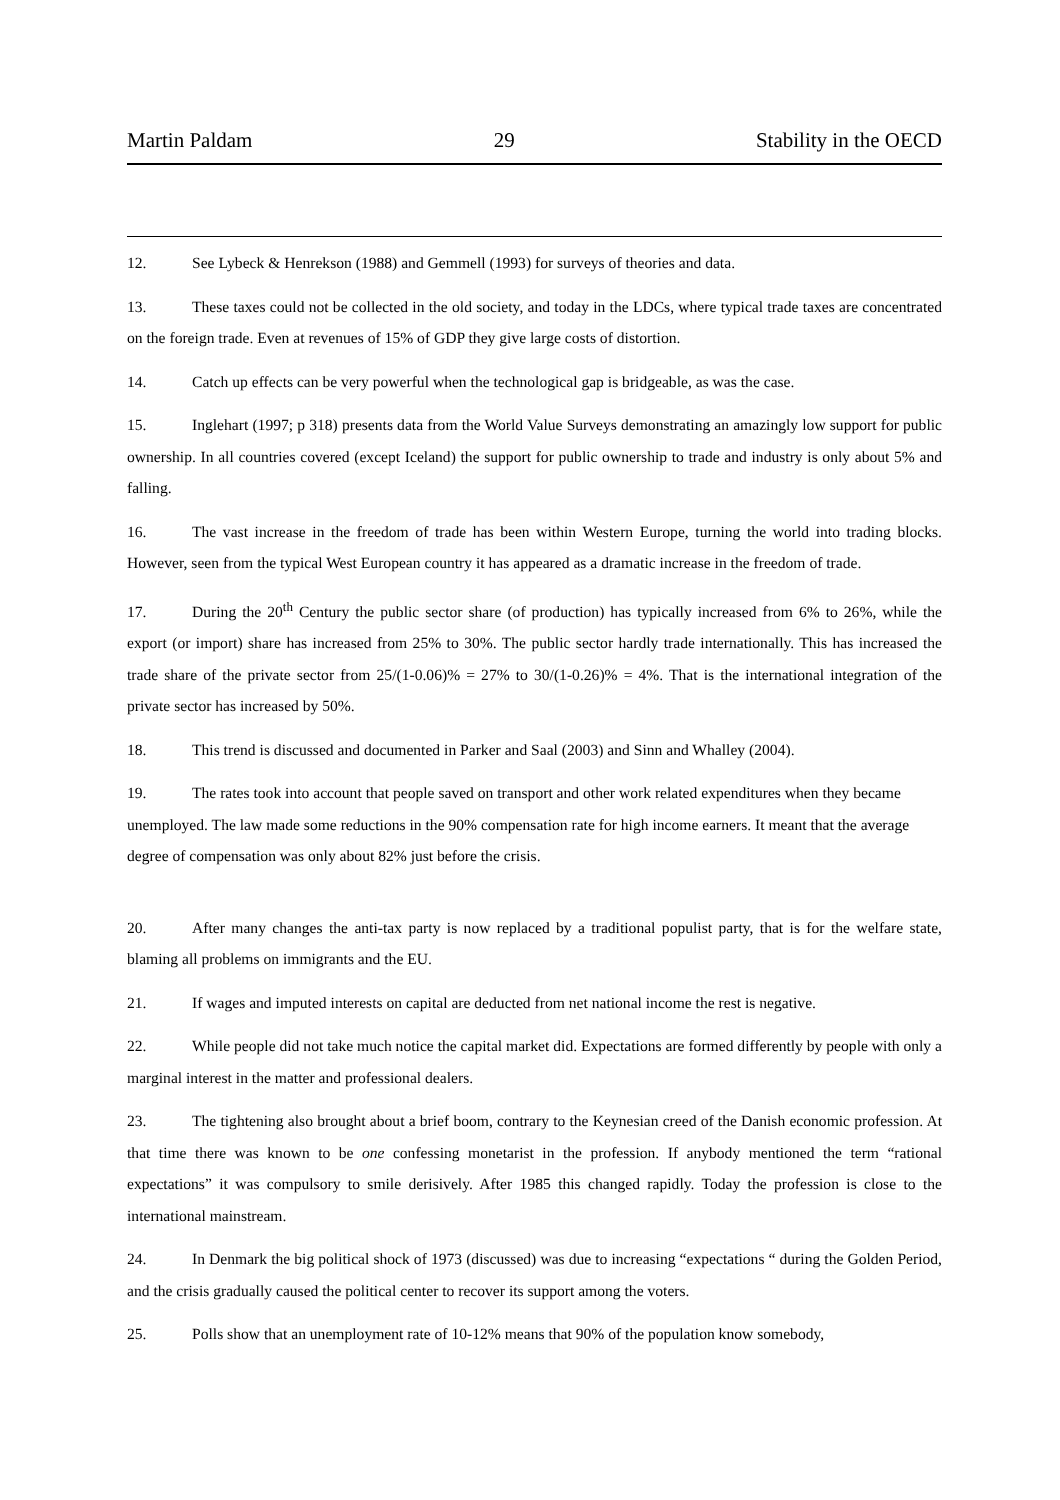Martin Paldam 29 Stability in the OECD
12. See Lybeck & Henrekson (1988) and Gemmell (1993) for surveys of theories and data.
13. These taxes could not be collected in the old society, and today in the LDCs, where typical trade taxes are concentrated on the foreign trade. Even at revenues of 15% of GDP they give large costs of distortion.
14. Catch up effects can be very powerful when the technological gap is bridgeable, as was the case.
15. Inglehart (1997; p 318) presents data from the World Value Surveys demonstrating an amazingly low support for public ownership. In all countries covered (except Iceland) the support for public ownership to trade and industry is only about 5% and falling.
16. The vast increase in the freedom of trade has been within Western Europe, turning the world into trading blocks. However, seen from the typical West European country it has appeared as a dramatic increase in the freedom of trade.
17. During the 20<sup>th</sup> Century the public sector share (of production) has typically increased from 6% to 26%, while the export (or import) share has increased from 25% to 30%. The public sector hardly trade internationally. This has increased the trade share of the private sector from 25/(1-0.06)% = 27% to 30/(1-0.26)% = 4%. That is the international integration of the private sector has increased by 50%.
18. This trend is discussed and documented in Parker and Saal (2003) and Sinn and Whalley (2004).
19. The rates took into account that people saved on transport and other work related expenditures when they became unemployed. The law made some reductions in the 90% compensation rate for high income earners. It meant that the average degree of compensation was only about 82% just before the crisis.
20. After many changes the anti-tax party is now replaced by a traditional populist party, that is for the welfare state, blaming all problems on immigrants and the EU.
21. If wages and imputed interests on capital are deducted from net national income the rest is negative.
22. While people did not take much notice the capital market did. Expectations are formed differently by people with only a marginal interest in the matter and professional dealers.
23. The tightening also brought about a brief boom, contrary to the Keynesian creed of the Danish economic profession. At that time there was known to be one confessing monetarist in the profession. If anybody mentioned the term “rational expectations” it was compulsory to smile derisively. After 1985 this changed rapidly. Today the profession is close to the international mainstream.
24. In Denmark the big political shock of 1973 (discussed) was due to increasing “expectations “ during the Golden Period, and the crisis gradually caused the political center to recover its support among the voters.
25. Polls show that an unemployment rate of 10-12% means that 90% of the population know somebody,